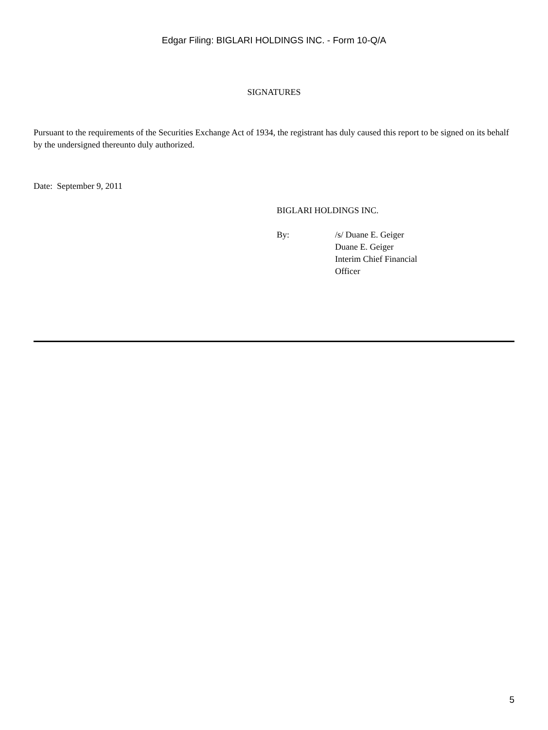Edgar Filing: BIGLARI HOLDINGS INC. - Form 10-Q/A
SIGNATURES
Pursuant to the requirements of the Securities Exchange Act of 1934, the registrant has duly caused this report to be signed on its behalf by the undersigned thereunto duly authorized.
Date: September 9, 2011
BIGLARI HOLDINGS INC.
| By: | /s/ Duane E. Geiger Duane E. Geiger Interim Chief Financial Officer |
5